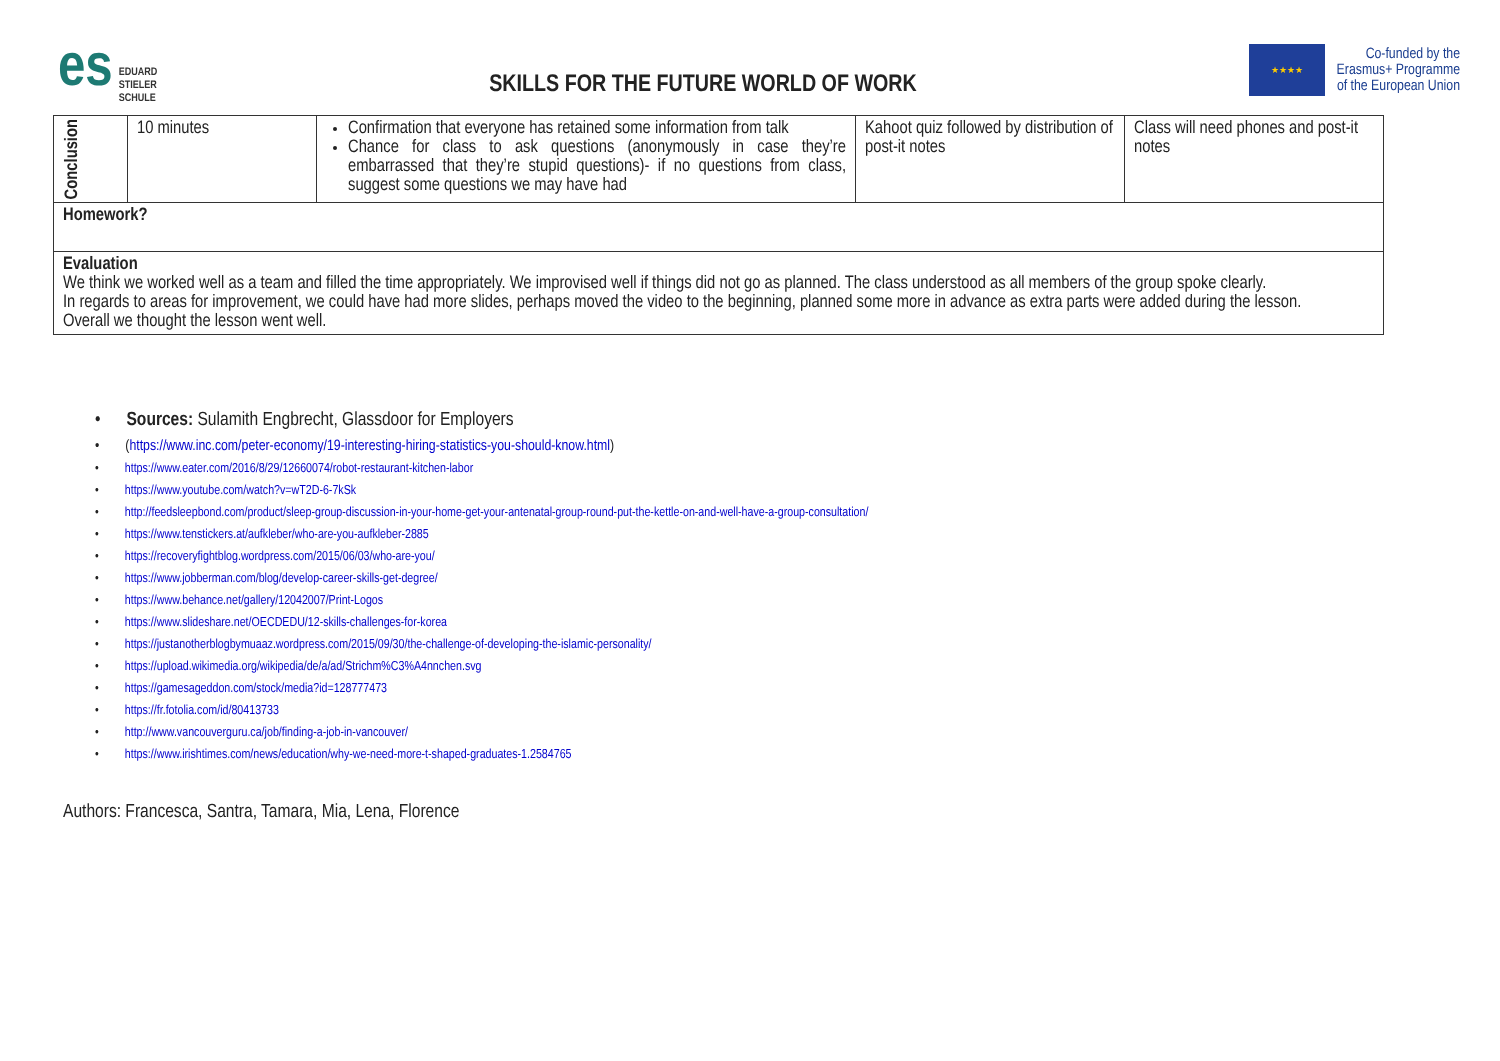es EDUARD
STIELER
SCHULE
SKILLS FOR THE FUTURE WORLD OF WORK
★★★★
Co-funded by the
Erasmus+ Programme
of the European Union
| Conclusion | 10 minutes | Confirmation that everyone has retained some information from talk Chance for class to ask questions (anonymously in case they’re embarrassed that they’re stupid questions)- if no questions from class, suggest some questions we may have had | Kahoot quiz followed by distribution of post-it notes | Class will need phones and post-it notes |
| Homework? | | | | |
| Evaluation We think we worked well as a team and filled the time appropriately. We improvised well if things did not go as planned. The class understood as all members of the group spoke clearly. In regards to areas for improvement, we could have had more slides, perhaps moved the video to the beginning, planned some more in advance as extra parts were added during the lesson. Overall we thought the lesson went well. | | | | |
Sources: Sulamith Engbrecht, Glassdoor for Employers
(https://www.inc.com/peter-economy/19-interesting-hiring-statistics-you-should-know.html)
https://www.eater.com/2016/8/29/12660074/robot-restaurant-kitchen-labor
https://www.youtube.com/watch?v=wT2D-6-7kSk
http://feedsleepbond.com/product/sleep-group-discussion-in-your-home-get-your-antenatal-group-round-put-the-kettle-on-and-well-have-a-group-consultation/
https://www.tenstickers.at/aufkleber/who-are-you-aufkleber-2885
https://recoveryfightblog.wordpress.com/2015/06/03/who-are-you/
https://www.jobberman.com/blog/develop-career-skills-get-degree/
https://www.behance.net/gallery/12042007/Print-Logos
https://www.slideshare.net/OECDEDU/12-skills-challenges-for-korea
https://justanotherblogbymuaaz.wordpress.com/2015/09/30/the-challenge-of-developing-the-islamic-personality/
https://upload.wikimedia.org/wikipedia/de/a/ad/Strichm%C3%A4nnchen.svg
https://gamesageddon.com/stock/media?id=128777473
https://fr.fotolia.com/id/80413733
http://www.vancouverguru.ca/job/finding-a-job-in-vancouver/
https://www.irishtimes.com/news/education/why-we-need-more-t-shaped-graduates-1.2584765
Authors: Francesca, Santra, Tamara, Mia, Lena, Florence